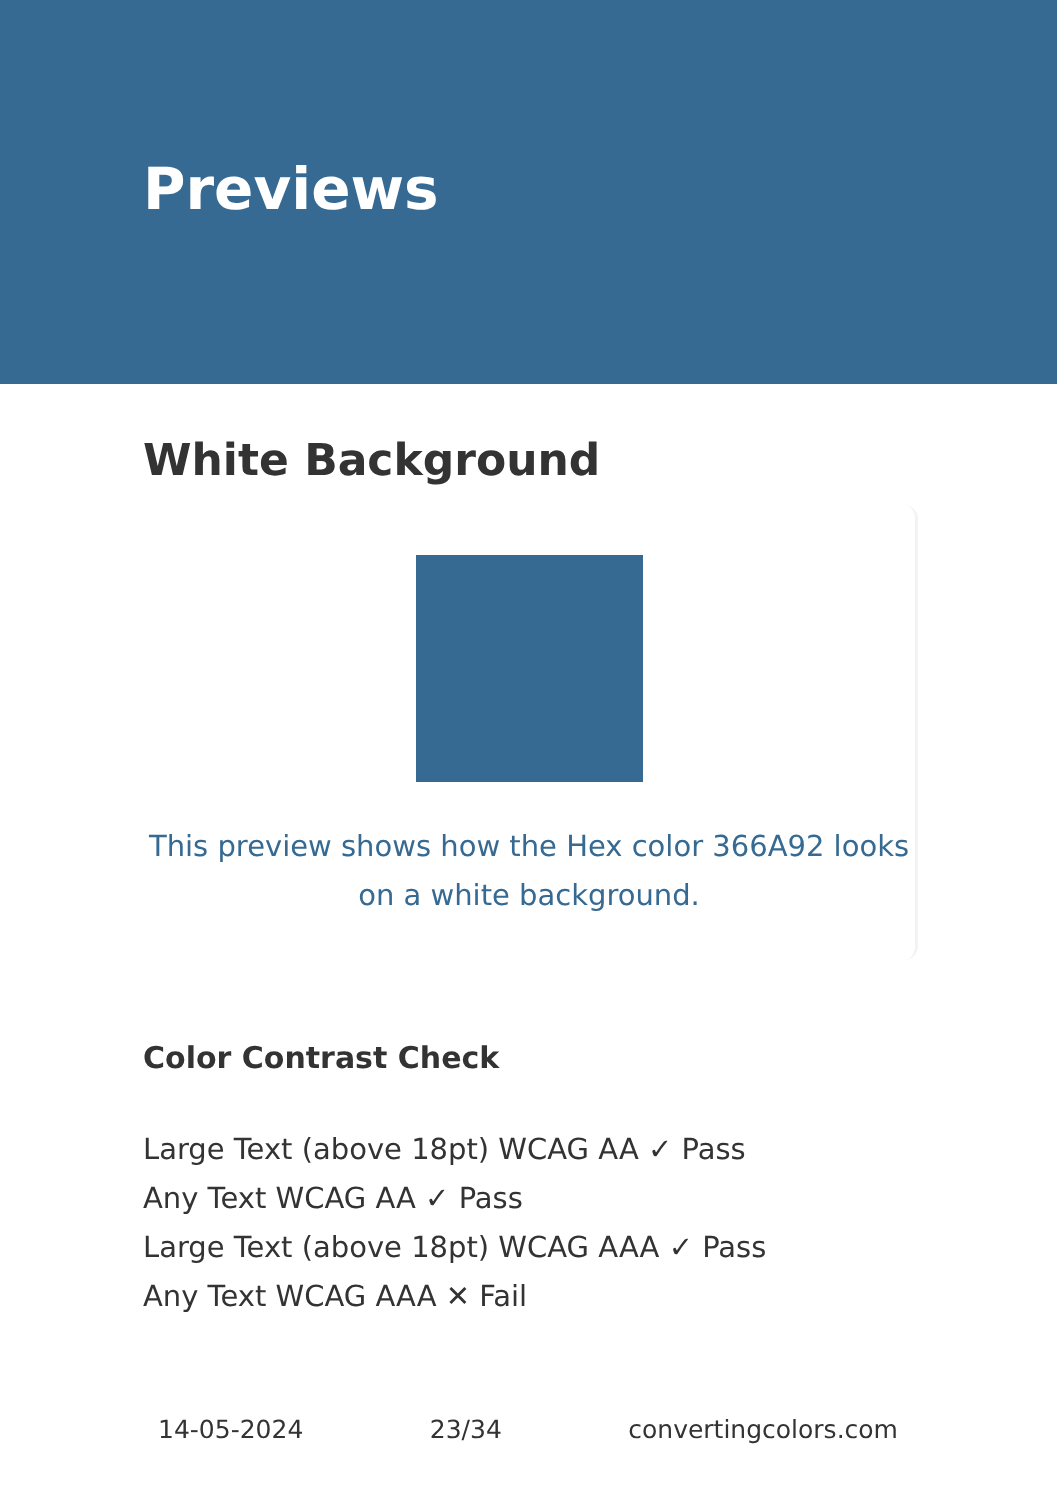Previews
White Background
This preview shows how the Hex color 366A92 looks on a white background.
Color Contrast Check
Large Text (above 18pt) WCAG AA ✓ Pass
Any Text WCAG AA ✓ Pass
Large Text (above 18pt) WCAG AAA ✓ Pass
Any Text WCAG AAA ✕ Fail
14-05-2024 23/34 convertingcolors.com